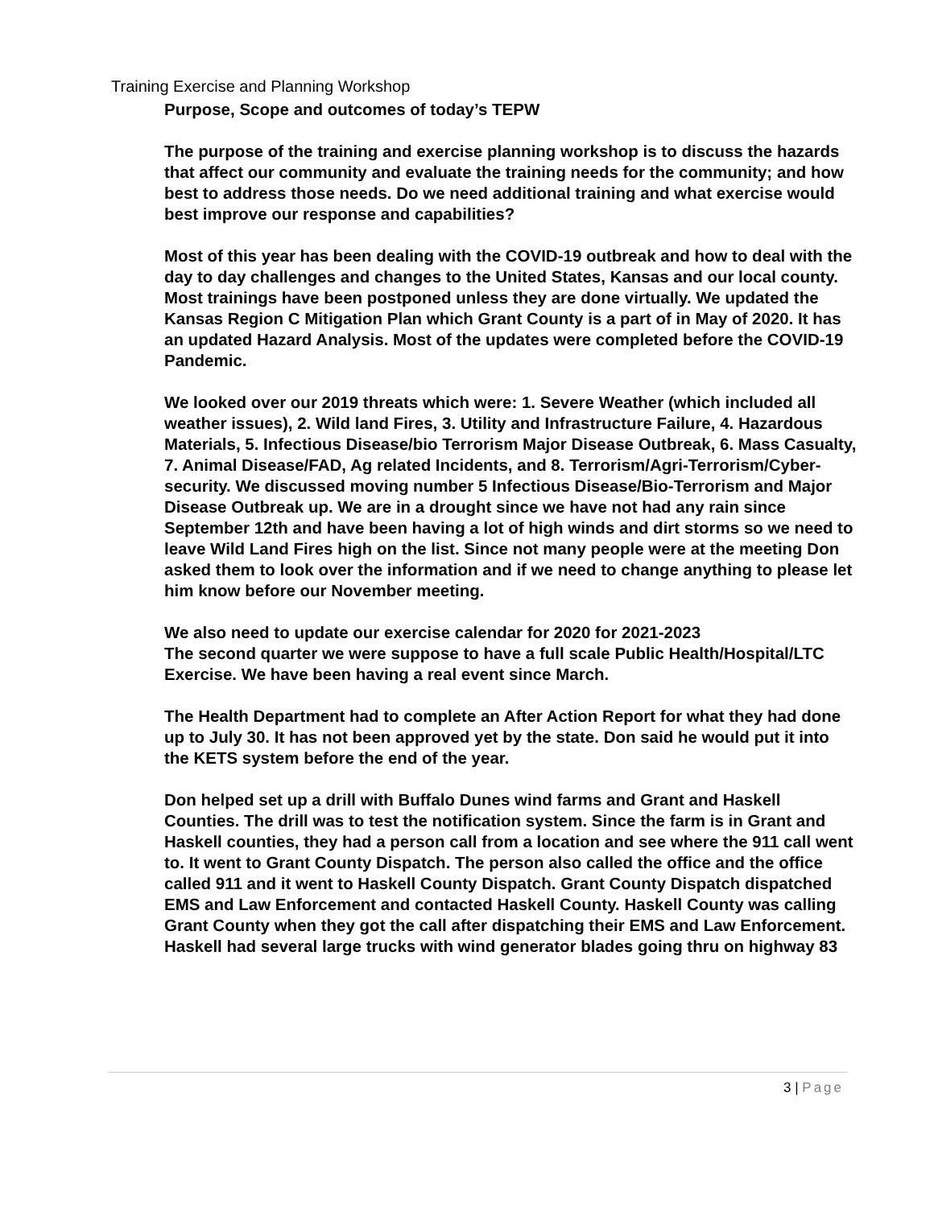Training Exercise and Planning Workshop
Purpose, Scope and outcomes of today’s TEPW
The purpose of the training and exercise planning workshop is to discuss the hazards that affect our community and evaluate the training needs for the community; and how best to address those needs. Do we need additional training and what exercise would best improve our response and capabilities?
Most of this year has been dealing with the COVID-19 outbreak and how to deal with the day to day challenges and changes to the United States, Kansas and our local county. Most trainings have been postponed unless they are done virtually. We updated the Kansas Region C Mitigation Plan which Grant County is a part of in May of 2020. It has an updated Hazard Analysis. Most of the updates were completed before the COVID-19 Pandemic.
We looked over our 2019 threats which were: 1. Severe Weather (which included all weather issues), 2. Wild land Fires, 3. Utility and Infrastructure Failure, 4. Hazardous Materials, 5. Infectious Disease/bio Terrorism Major Disease Outbreak, 6. Mass Casualty, 7. Animal Disease/FAD, Ag related Incidents, and 8. Terrorism/Agri-Terrorism/Cyber-security. We discussed moving number 5 Infectious Disease/Bio-Terrorism and Major Disease Outbreak up. We are in a drought since we have not had any rain since September 12th and have been having a lot of high winds and dirt storms so we need to leave Wild Land Fires high on the list. Since not many people were at the meeting Don asked them to look over the information and if we need to change anything to please let him know before our November meeting.
We also need to update our exercise calendar for 2020 for 2021-2023
The second quarter we were suppose to have a full scale Public Health/Hospital/LTC Exercise. We have been having a real event since March.
The Health Department had to complete an After Action Report for what they had done up to July 30. It has not been approved yet by the state. Don said he would put it into the KETS system before the end of the year.
Don helped set up a drill with Buffalo Dunes wind farms and Grant and Haskell Counties. The drill was to test the notification system. Since the farm is in Grant and Haskell counties, they had a person call from a location and see where the 911 call went to. It went to Grant County Dispatch. The person also called the office and the office called 911 and it went to Haskell County Dispatch. Grant County Dispatch dispatched EMS and Law Enforcement and contacted Haskell County. Haskell County was calling Grant County when they got the call after dispatching their EMS and Law Enforcement. Haskell had several large trucks with wind generator blades going thru on highway 83
3 | Page